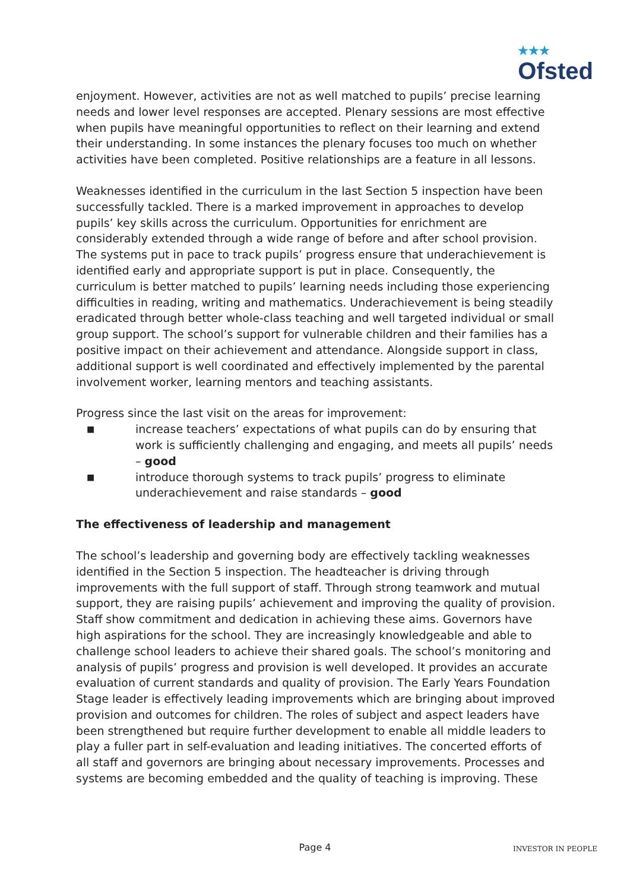<sup>★★★</sup>
Ofsted
enjoyment. However, activities are not as well matched to pupils’ precise learning needs and lower level responses are accepted. Plenary sessions are most effective when pupils have meaningful opportunities to reflect on their learning and extend their understanding. In some instances the plenary focuses too much on whether activities have been completed. Positive relationships are a feature in all lessons.
Weaknesses identified in the curriculum in the last Section 5 inspection have been successfully tackled. There is a marked improvement in approaches to develop pupils’ key skills across the curriculum. Opportunities for enrichment are considerably extended through a wide range of before and after school provision. The systems put in pace to track pupils’ progress ensure that underachievement is identified early and appropriate support is put in place. Consequently, the curriculum is better matched to pupils’ learning needs including those experiencing difficulties in reading, writing and mathematics. Underachievement is being steadily eradicated through better whole-class teaching and well targeted individual or small group support. The school’s support for vulnerable children and their families has a positive impact on their achievement and attendance. Alongside support in class, additional support is well coordinated and effectively implemented by the parental involvement worker, learning mentors and teaching assistants.
Progress since the last visit on the areas for improvement:
■ increase teachers’ expectations of what pupils can do by ensuring that work is sufficiently challenging and engaging, and meets all pupils’ needs – good
■ introduce thorough systems to track pupils’ progress to eliminate underachievement and raise standards – good
The effectiveness of leadership and management
The school’s leadership and governing body are effectively tackling weaknesses identified in the Section 5 inspection. The headteacher is driving through improvements with the full support of staff. Through strong teamwork and mutual support, they are raising pupils’ achievement and improving the quality of provision. Staff show commitment and dedication in achieving these aims. Governors have high aspirations for the school. They are increasingly knowledgeable and able to challenge school leaders to achieve their shared goals. The school’s monitoring and analysis of pupils’ progress and provision is well developed. It provides an accurate evaluation of current standards and quality of provision. The Early Years Foundation Stage leader is effectively leading improvements which are bringing about improved provision and outcomes for children. The roles of subject and aspect leaders have been strengthened but require further development to enable all middle leaders to play a fuller part in self-evaluation and leading initiatives. The concerted efforts of all staff and governors are bringing about necessary improvements. Processes and systems are becoming embedded and the quality of teaching is improving. These
Page 4 INVESTOR IN PEOPLE